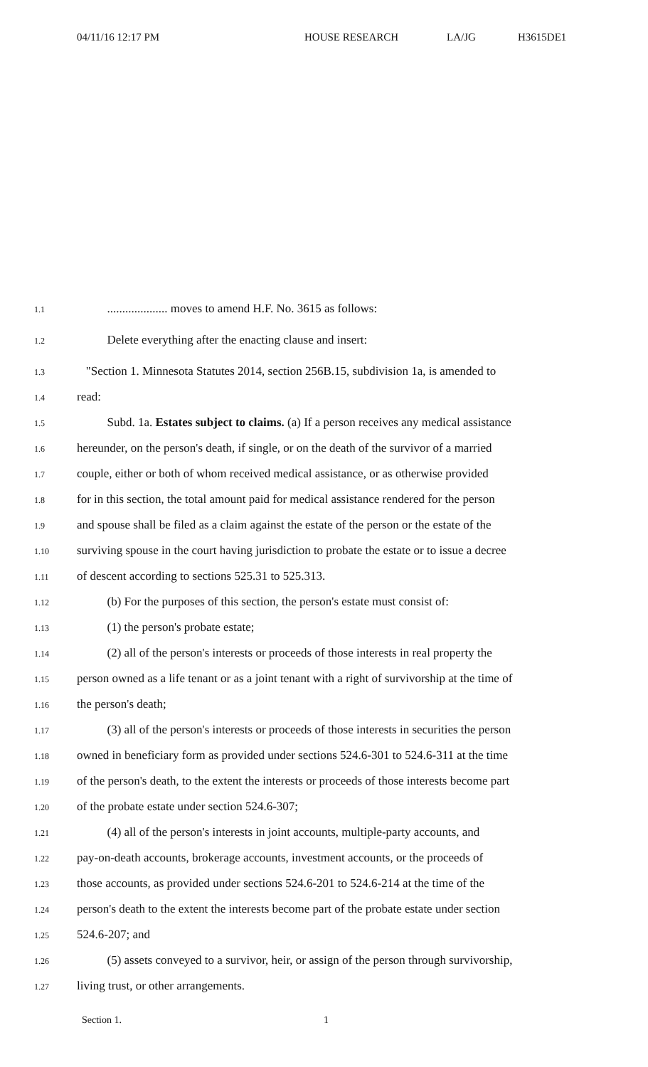04/11/16 12:17 PM HOUSE RESEARCH LA/JG H3615DE1
1.1 .................... moves to amend H.F. No. 3615 as follows:
1.2 Delete everything after the enacting clause and insert:
1.3 "Section 1. Minnesota Statutes 2014, section 256B.15, subdivision 1a, is amended to
1.4 read:
1.5 Subd. 1a. Estates subject to claims. (a) If a person receives any medical assistance
1.6 hereunder, on the person's death, if single, or on the death of the survivor of a married
1.7 couple, either or both of whom received medical assistance, or as otherwise provided
1.8 for in this section, the total amount paid for medical assistance rendered for the person
1.9 and spouse shall be filed as a claim against the estate of the person or the estate of the
1.10 surviving spouse in the court having jurisdiction to probate the estate or to issue a decree
1.11 of descent according to sections 525.31 to 525.313.
1.12 (b) For the purposes of this section, the person's estate must consist of:
1.13 (1) the person's probate estate;
1.14 (2) all of the person's interests or proceeds of those interests in real property the
1.15 person owned as a life tenant or as a joint tenant with a right of survivorship at the time of
1.16 the person's death;
1.17 (3) all of the person's interests or proceeds of those interests in securities the person
1.18 owned in beneficiary form as provided under sections 524.6-301 to 524.6-311 at the time
1.19 of the person's death, to the extent the interests or proceeds of those interests become part
1.20 of the probate estate under section 524.6-307;
1.21 (4) all of the person's interests in joint accounts, multiple-party accounts, and
1.22 pay-on-death accounts, brokerage accounts, investment accounts, or the proceeds of
1.23 those accounts, as provided under sections 524.6-201 to 524.6-214 at the time of the
1.24 person's death to the extent the interests become part of the probate estate under section
1.25 524.6-207; and
1.26 (5) assets conveyed to a survivor, heir, or assign of the person through survivorship,
1.27 living trust, or other arrangements.
Section 1. 1